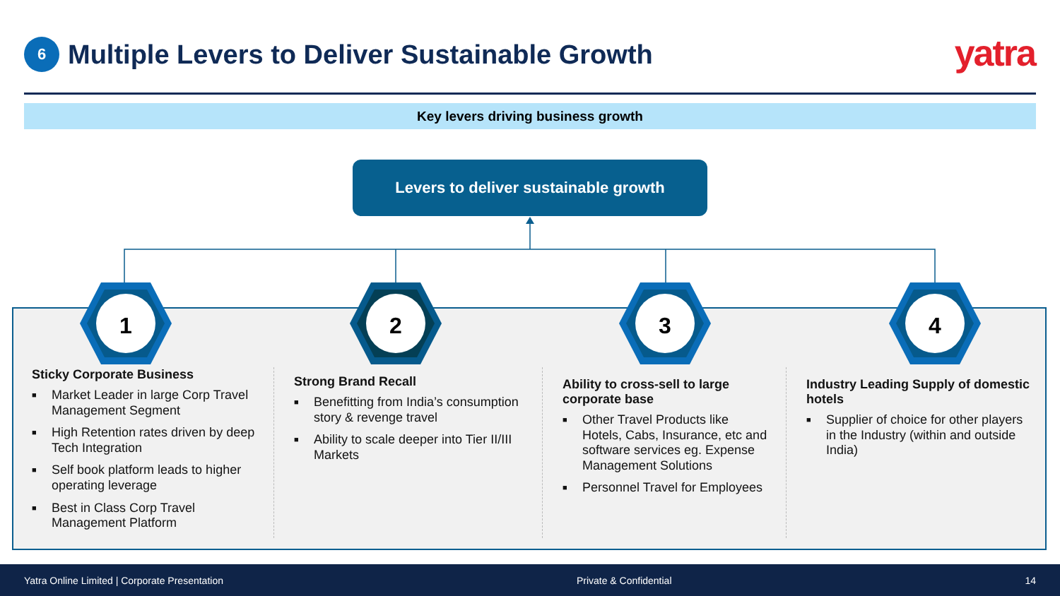6
Multiple Levers to Deliver Sustainable Growth
yatra
Key levers driving business growth
Levers to deliver sustainable growth
1
2
3
4
Sticky Corporate Business
■ Market Leader in large Corp Travel Management Segment
■ High Retention rates driven by deep Tech Integration
■ Self book platform leads to higher operating leverage
■ Best in Class Corp Travel Management Platform
Strong Brand Recall
■ Benefitting from India’s consumption story & revenge travel
■ Ability to scale deeper into Tier II/III Markets
Ability to cross-sell to large corporate base
■ Other Travel Products like Hotels, Cabs, Insurance, etc and software services eg. Expense Management Solutions
■ Personnel Travel for Employees
Industry Leading Supply of domestic hotels
■ Supplier of choice for other players in the Industry (within and outside India)
Yatra Online Limited | Corporate Presentation Private & Confidential 14